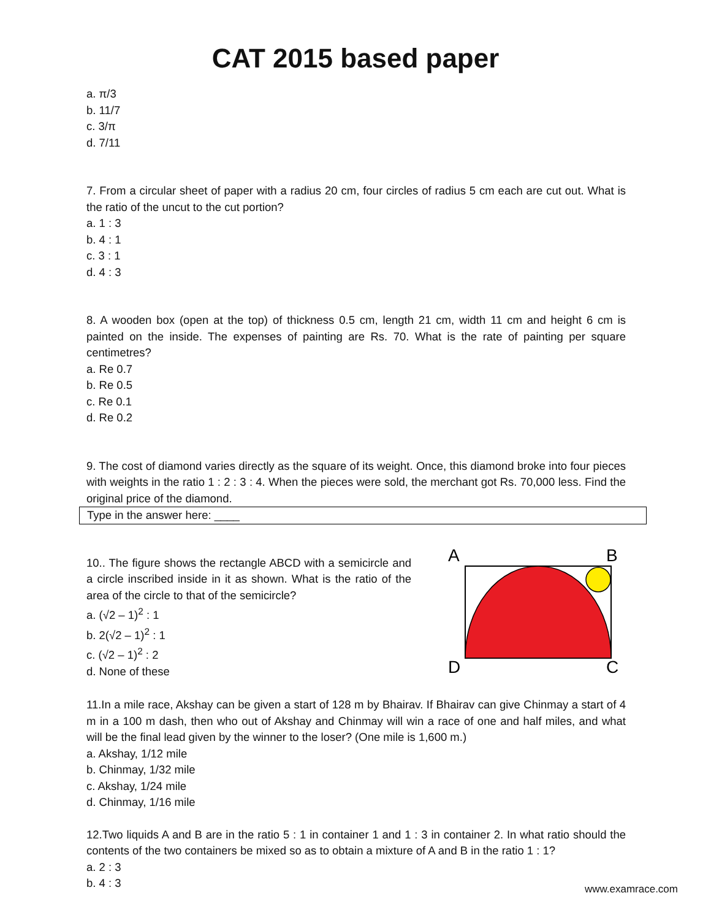CAT 2015 based paper
a. π/3
b. 11/7
c. 3/π
d. 7/11
7. From a circular sheet of paper with a radius 20 cm, four circles of radius 5 cm each are cut out. What is the ratio of the uncut to the cut portion?
a. 1 : 3
b. 4 : 1
c. 3 : 1
d. 4 : 3
8. A wooden box (open at the top) of thickness 0.5 cm, length 21 cm, width 11 cm and height 6 cm is painted on the inside. The expenses of painting are Rs. 70. What is the rate of painting per square centimetres?
a. Re 0.7
b. Re 0.5
c. Re 0.1
d. Re 0.2
9. The cost of diamond varies directly as the square of its weight. Once, this diamond broke into four pieces with weights in the ratio 1 : 2 : 3 : 4. When the pieces were sold, the merchant got Rs. 70,000 less. Find the original price of the diamond.
Type in the answer here: ____
10.. The figure shows the rectangle ABCD with a semicircle and a circle inscribed inside in it as shown. What is the ratio of the area of the circle to that of the semicircle?
a. (√2 – 1)<sup>2</sup> : 1
b. 2(√2 – 1)<sup>2</sup> : 1
c. (√2 – 1)<sup>2</sup> : 2
d. None of these
A
B
D
C
11.In a mile race, Akshay can be given a start of 128 m by Bhairav. If Bhairav can give Chinmay a start of 4 m in a 100 m dash, then who out of Akshay and Chinmay will win a race of one and half miles, and what will be the final lead given by the winner to the loser? (One mile is 1,600 m.)
a. Akshay, 1/12 mile
b. Chinmay, 1/32 mile
c. Akshay, 1/24 mile
d. Chinmay, 1/16 mile
12.Two liquids A and B are in the ratio 5 : 1 in container 1 and 1 : 3 in container 2. In what ratio should the contents of the two containers be mixed so as to obtain a mixture of A and B in the ratio 1 : 1?
a. 2 : 3
b. 4 : 3
www.examrace.com